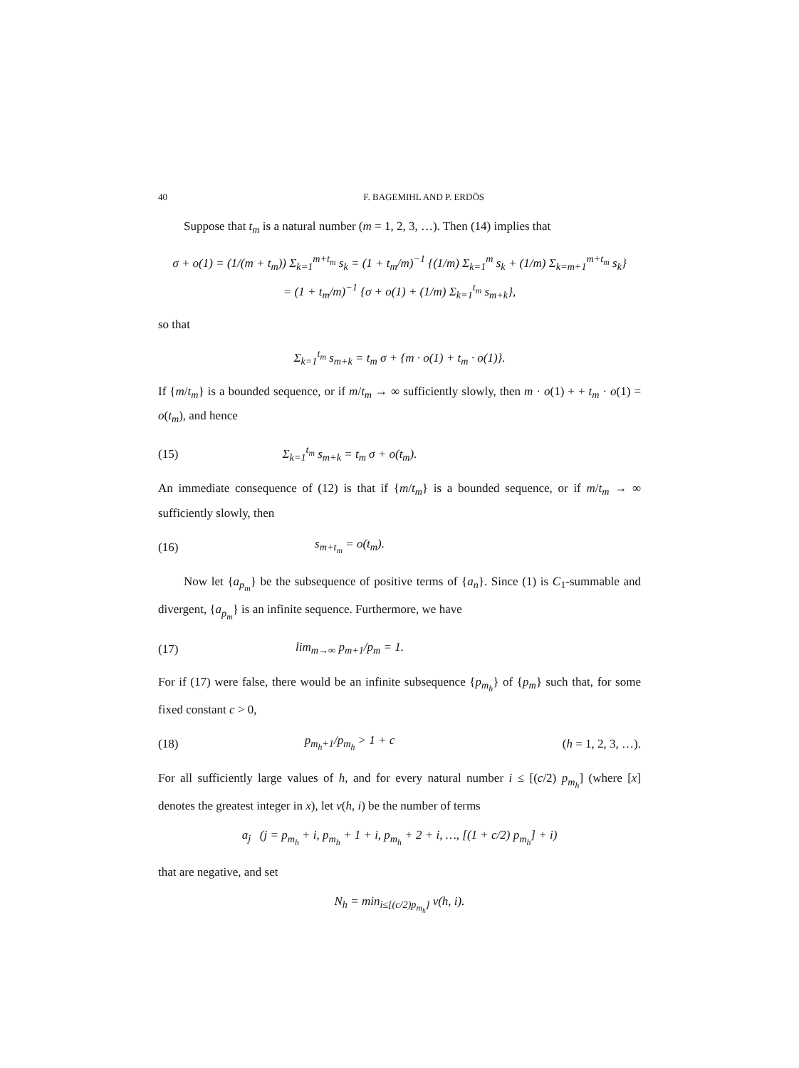40 F. BAGEMIHL AND P. ERDÖS
Suppose that t<sub>m</sub> is a natural number (m = 1, 2, 3, …). Then (14) implies that
σ + o(1) = (1/(m + t<sub>m</sub>)) Σ<sub>k=1</sub><sup>m+t<sub>m</sub></sup> s<sub>k</sub> = (1 + t<sub>m</sub>/m)<sup>−1</sup> {(1/m) Σ<sub>k=1</sub><sup>m</sup> s<sub>k</sub> + (1/m) Σ<sub>k=m+1</sub><sup>m+t<sub>m</sub></sup> s<sub>k</sub>}
= (1 + t<sub>m</sub>/m)<sup>−1</sup> {σ + o(1) + (1/m) Σ<sub>k=1</sub><sup>t<sub>m</sub></sup> s<sub>m+k</sub>},
so that
Σ<sub>k=1</sub><sup>t<sub>m</sub></sup> s<sub>m+k</sub> = t<sub>m</sub> σ + {m · o(1) + t<sub>m</sub> · o(1)}.
If {m/t<sub>m</sub>} is a bounded sequence, or if m/t<sub>m</sub> → ∞ sufficiently slowly, then m · o(1) + + t<sub>m</sub> · o(1) = o(t<sub>m</sub>), and hence
(15) Σ<sub>k=1</sub><sup>t<sub>m</sub></sup> s<sub>m+k</sub> = t<sub>m</sub> σ + o(t<sub>m</sub>).
An immediate consequence of (12) is that if {m/t<sub>m</sub>} is a bounded sequence, or if m/t<sub>m</sub> → ∞ sufficiently slowly, then
(16) s<sub>m+t<sub>m</sub></sub> = o(t<sub>m</sub>).
Now let {a<sub>p<sub>m</sub></sub>} be the subsequence of positive terms of {a<sub>n</sub>}. Since (1) is C<sub>1</sub>-summable and divergent, {a<sub>p<sub>m</sub></sub>} is an infinite sequence. Furthermore, we have
(17) lim<sub>m→∞</sub> p<sub>m+1</sub>/p<sub>m</sub> = 1.
For if (17) were false, there would be an infinite subsequence {p<sub>m<sub>h</sub></sub>} of {p<sub>m</sub>} such that, for some fixed constant c > 0,
(18) p<sub>m<sub>h</sub>+1</sub>/p<sub>m<sub>h</sub></sub> > 1 + c (h = 1, 2, 3, …).
For all sufficiently large values of h, and for every natural number i ≤ [(c/2) p<sub>m<sub>h</sub></sub>] (where [x] denotes the greatest integer in x), let ν(h, i) be the number of terms
a<sub>j</sub> (j = p<sub>m<sub>h</sub></sub> + i, p<sub>m<sub>h</sub></sub> + 1 + i, p<sub>m<sub>h</sub></sub> + 2 + i, …, [(1 + c/2) p<sub>m<sub>h</sub></sub>] + i)
that are negative, and set
N<sub>h</sub> = min<sub>i≤[(c/2)p<sub>m<sub>h</sub></sub>]</sub> ν(h, i).